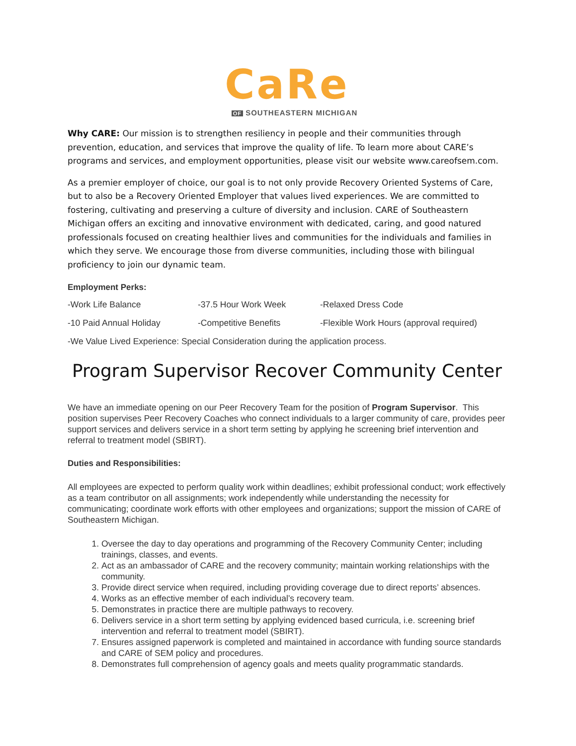CaRe
OF SOUTHEASTERN MICHIGAN
Why CARE: Our mission is to strengthen resiliency in people and their communities through prevention, education, and services that improve the quality of life. To learn more about CARE’s programs and services, and employment opportunities, please visit our website www.careofsem.com.
As a premier employer of choice, our goal is to not only provide Recovery Oriented Systems of Care, but to also be a Recovery Oriented Employer that values lived experiences. We are committed to fostering, cultivating and preserving a culture of diversity and inclusion. CARE of Southeastern Michigan offers an exciting and innovative environment with dedicated, caring, and good natured professionals focused on creating healthier lives and communities for the individuals and families in which they serve. We encourage those from diverse communities, including those with bilingual proficiency to join our dynamic team.
Employment Perks:
-Work Life Balance
-37.5 Hour Work Week
-Relaxed Dress Code
-10 Paid Annual Holiday
-Competitive Benefits
-Flexible Work Hours (approval required)
-We Value Lived Experience: Special Consideration during the application process.
Program Supervisor Recover Community Center
We have an immediate opening on our Peer Recovery Team for the position of Program Supervisor. This position supervises Peer Recovery Coaches who connect individuals to a larger community of care, provides peer support services and delivers service in a short term setting by applying he screening brief intervention and referral to treatment model (SBIRT).
Duties and Responsibilities:
All employees are expected to perform quality work within deadlines; exhibit professional conduct; work effectively as a team contributor on all assignments; work independently while understanding the necessity for communicating; coordinate work efforts with other employees and organizations; support the mission of CARE of Southeastern Michigan.
1. Oversee the day to day operations and programming of the Recovery Community Center; including trainings, classes, and events.
2. Act as an ambassador of CARE and the recovery community; maintain working relationships with the community.
3. Provide direct service when required, including providing coverage due to direct reports’ absences.
4. Works as an effective member of each individual’s recovery team.
5. Demonstrates in practice there are multiple pathways to recovery.
6. Delivers service in a short term setting by applying evidenced based curricula, i.e. screening brief intervention and referral to treatment model (SBIRT).
7. Ensures assigned paperwork is completed and maintained in accordance with funding source standards and CARE of SEM policy and procedures.
8. Demonstrates full comprehension of agency goals and meets quality programmatic standards.